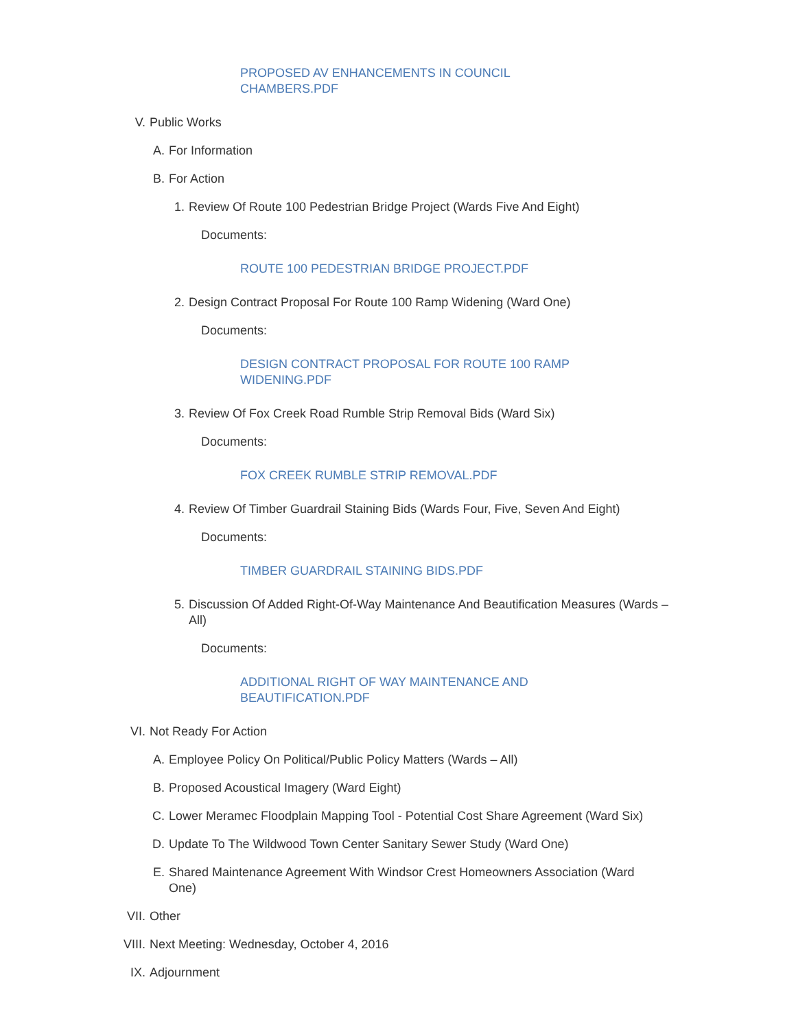PROPOSED AV ENHANCEMENTS IN COUNCIL CHAMBERS.PDF
V. Public Works
A. For Information
B. For Action
1. Review Of Route 100 Pedestrian Bridge Project (Wards Five And Eight)
Documents:
ROUTE 100 PEDESTRIAN BRIDGE PROJECT.PDF
2. Design Contract Proposal For Route 100 Ramp Widening (Ward One)
Documents:
DESIGN CONTRACT PROPOSAL FOR ROUTE 100 RAMP WIDENING.PDF
3. Review Of Fox Creek Road Rumble Strip Removal Bids (Ward Six)
Documents:
FOX CREEK RUMBLE STRIP REMOVAL.PDF
4. Review Of Timber Guardrail Staining Bids (Wards Four, Five, Seven And Eight)
Documents:
TIMBER GUARDRAIL STAINING BIDS.PDF
5. Discussion Of Added Right-Of-Way Maintenance And Beautification Measures (Wards – All)
Documents:
ADDITIONAL RIGHT OF WAY MAINTENANCE AND BEAUTIFICATION.PDF
VI. Not Ready For Action
A. Employee Policy On Political/Public Policy Matters (Wards – All)
B. Proposed Acoustical Imagery (Ward Eight)
C. Lower Meramec Floodplain Mapping Tool - Potential Cost Share Agreement (Ward Six)
D. Update To The Wildwood Town Center Sanitary Sewer Study (Ward One)
E. Shared Maintenance Agreement With Windsor Crest Homeowners Association (Ward One)
VII. Other
VIII. Next Meeting: Wednesday, October 4, 2016
IX. Adjournment